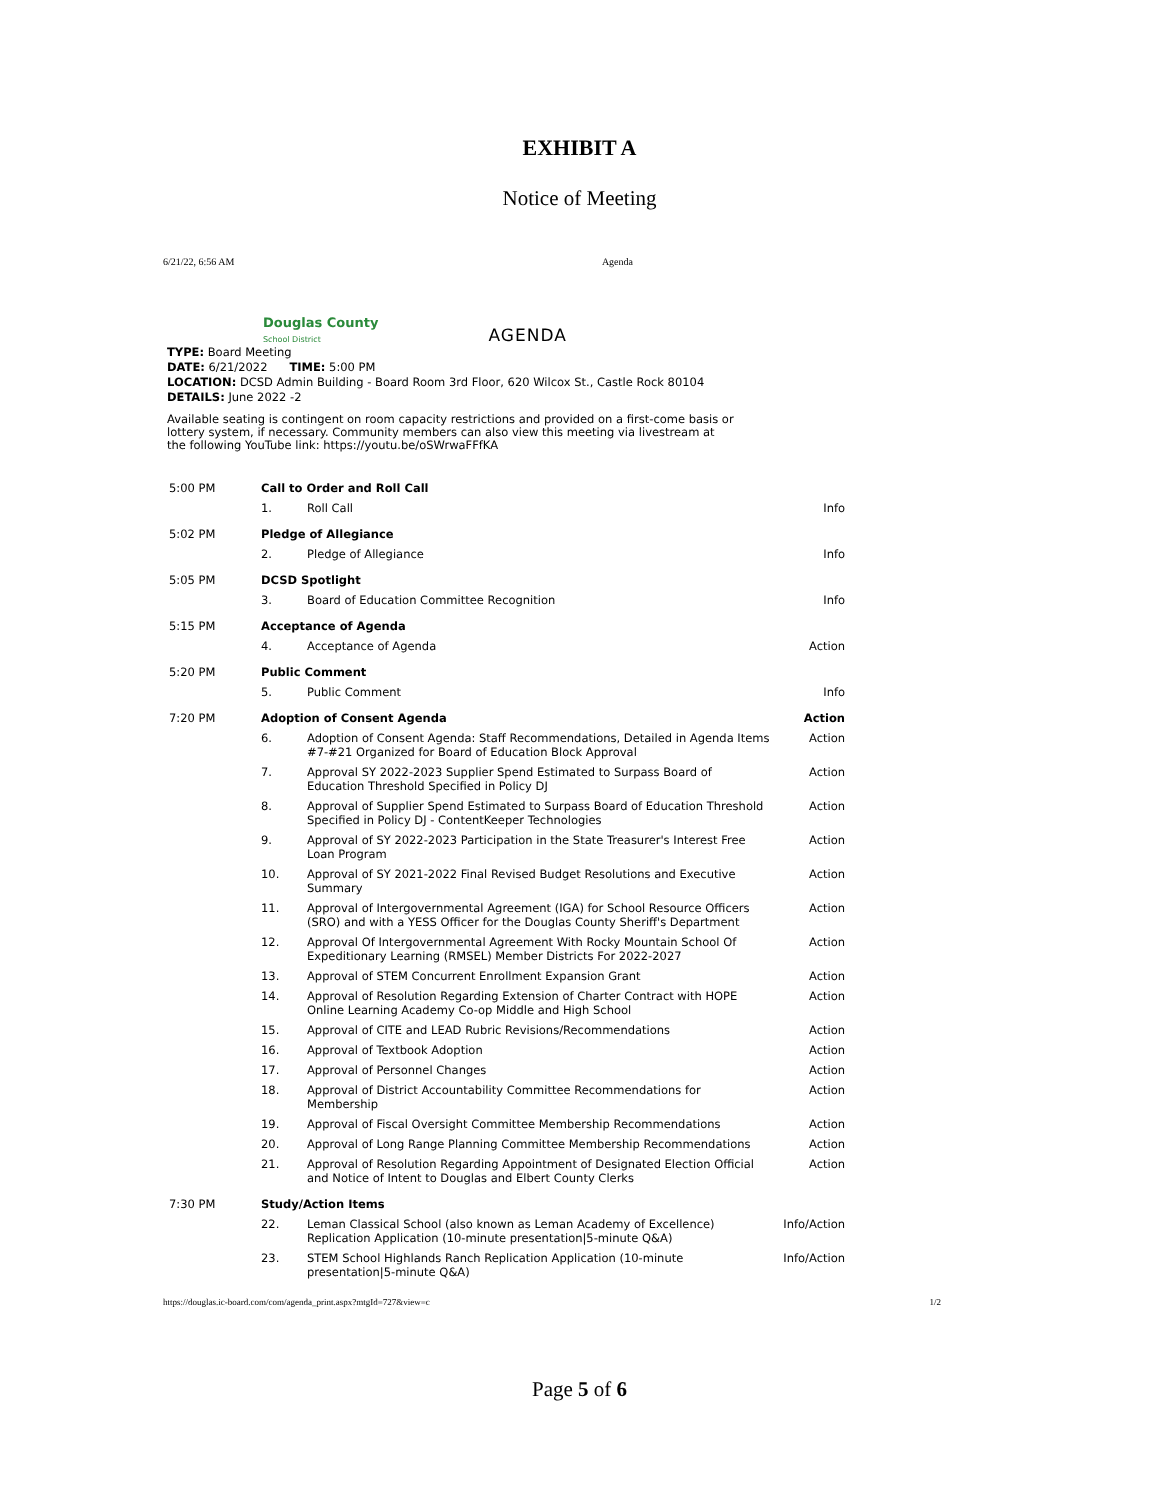EXHIBIT A
Notice of Meeting
6/21/22, 6:56 AM Agenda
Douglas County
School District AGENDA
TYPE: Board Meeting
DATE: 6/21/2022 TIME: 5:00 PM
LOCATION: DCSD Admin Building - Board Room 3rd Floor, 620 Wilcox St., Castle Rock 80104
DETAILS: June 2022 -2
Available seating is contingent on room capacity restrictions and provided on a first-come basis or lottery system, if necessary. Community members can also view this meeting via livestream at the following YouTube link: https://youtu.be/oSWrwaFFfKA
| 5:00 PM | Call to Order and Roll Call | | |
| | 1. | Roll Call | Info |
| 5:02 PM | Pledge of Allegiance | | |
| | 2. | Pledge of Allegiance | Info |
| 5:05 PM | DCSD Spotlight | | |
| | 3. | Board of Education Committee Recognition | Info |
| 5:15 PM | Acceptance of Agenda | | |
| | 4. | Acceptance of Agenda | Action |
| 5:20 PM | Public Comment | | |
| | 5. | Public Comment | Info |
| 7:20 PM | Adoption of Consent Agenda | | Action |
| | 6. | Adoption of Consent Agenda: Staff Recommendations, Detailed in Agenda Items #7-#21 Organized for Board of Education Block Approval | Action |
| | 7. | Approval SY 2022-2023 Supplier Spend Estimated to Surpass Board of Education Threshold Specified in Policy DJ | Action |
| | 8. | Approval of Supplier Spend Estimated to Surpass Board of Education Threshold Specified in Policy DJ - ContentKeeper Technologies | Action |
| | 9. | Approval of SY 2022-2023 Participation in the State Treasurer's Interest Free Loan Program | Action |
| | 10. | Approval of SY 2021-2022 Final Revised Budget Resolutions and Executive Summary | Action |
| | 11. | Approval of Intergovernmental Agreement (IGA) for School Resource Officers (SRO) and with a YESS Officer for the Douglas County Sheriff's Department | Action |
| | 12. | Approval Of Intergovernmental Agreement With Rocky Mountain School Of Expeditionary Learning (RMSEL) Member Districts For 2022-2027 | Action |
| | 13. | Approval of STEM Concurrent Enrollment Expansion Grant | Action |
| | 14. | Approval of Resolution Regarding Extension of Charter Contract with HOPE Online Learning Academy Co-op Middle and High School | Action |
| | 15. | Approval of CITE and LEAD Rubric Revisions/Recommendations | Action |
| | 16. | Approval of Textbook Adoption | Action |
| | 17. | Approval of Personnel Changes | Action |
| | 18. | Approval of District Accountability Committee Recommendations for Membership | Action |
| | 19. | Approval of Fiscal Oversight Committee Membership Recommendations | Action |
| | 20. | Approval of Long Range Planning Committee Membership Recommendations | Action |
| | 21. | Approval of Resolution Regarding Appointment of Designated Election Official and Notice of Intent to Douglas and Elbert County Clerks | Action |
| 7:30 PM | Study/Action Items | | |
| | 22. | Leman Classical School (also known as Leman Academy of Excellence) Replication Application (10-minute presentation/5-minute Q&A) | Info/Action |
| | 23. | STEM School Highlands Ranch Replication Application (10-minute presentation/5-minute Q&A) | Info/Action |
https://douglas.ic-board.com/com/agenda_print.aspx?mtgId=727&view=c 1/2
Page 5 of 6